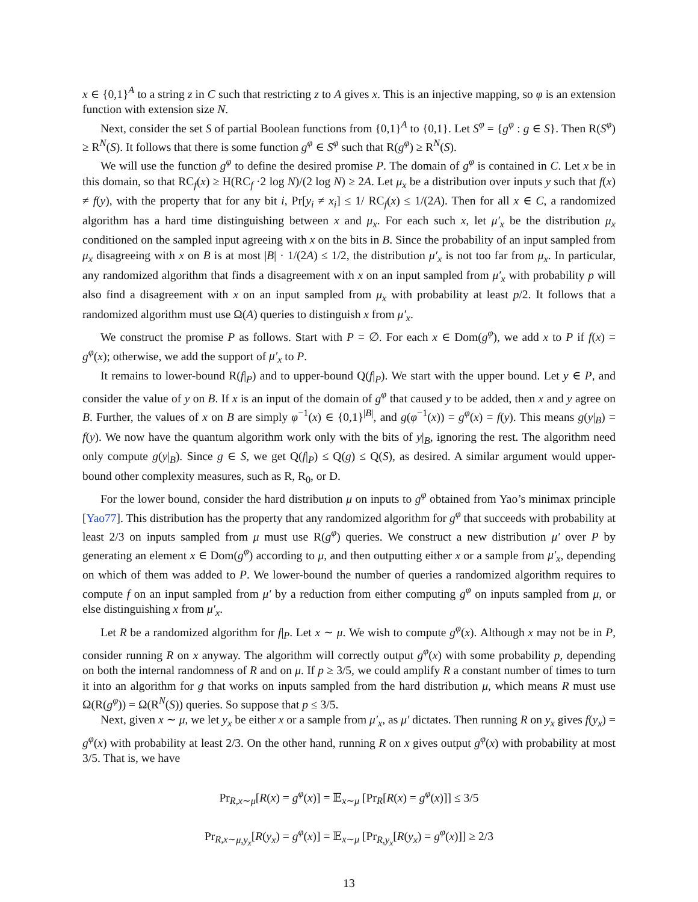x ∈ {0,1}<sup>A</sup> to a string z in C such that restricting z to A gives x. This is an injective mapping, so φ is an extension function with extension size N.
Next, consider the set S of partial Boolean functions from {0,1}<sup>A</sup> to {0,1}. Let S<sup>φ</sup> = {g<sup>φ</sup> : g ∈ S}. Then R(S<sup>φ</sup>) ≥ R<sup>N</sup>(S). It follows that there is some function g<sup>φ</sup> ∈ S<sup>φ</sup> such that R(g<sup>φ</sup>) ≥ R<sup>N</sup>(S).
We will use the function g<sup>φ</sup> to define the desired promise P. The domain of g<sup>φ</sup> is contained in C. Let x be in this domain, so that RC<sub>f</sub>(x) ≥ H(RC<sub>f</sub> ·2 log N)/(2 log N) ≥ 2A. Let μ<sub>x</sub> be a distribution over inputs y such that f(x) ≠ f(y), with the property that for any bit i, Pr[y<sub>i</sub> ≠ x<sub>i</sub>] ≤ 1/ RC<sub>f</sub>(x) ≤ 1/(2A). Then for all x ∈ C, a randomized algorithm has a hard time distinguishing between x and μ<sub>x</sub>. For each such x, let μ′<sub>x</sub> be the distribution μ<sub>x</sub> conditioned on the sampled input agreeing with x on the bits in B. Since the probability of an input sampled from μ<sub>x</sub> disagreeing with x on B is at most |B| · 1/(2A) ≤ 1/2, the distribution μ′<sub>x</sub> is not too far from μ<sub>x</sub>. In particular, any randomized algorithm that finds a disagreement with x on an input sampled from μ′<sub>x</sub> with probability p will also find a disagreement with x on an input sampled from μ<sub>x</sub> with probability at least p/2. It follows that a randomized algorithm must use Ω(A) queries to distinguish x from μ′<sub>x</sub>.
We construct the promise P as follows. Start with P = ∅. For each x ∈ Dom(g<sup>φ</sup>), we add x to P if f(x) = g<sup>φ</sup>(x); otherwise, we add the support of μ′<sub>x</sub> to P.
It remains to lower-bound R(f|<sub>P</sub>) and to upper-bound Q(f|<sub>P</sub>). We start with the upper bound. Let y ∈ P, and consider the value of y on B. If x is an input of the domain of g<sup>φ</sup> that caused y to be added, then x and y agree on B. Further, the values of x on B are simply φ<sup>−1</sup>(x) ∈ {0,1}<sup>|B|</sup>, and g(φ<sup>−1</sup>(x)) = g<sup>φ</sup>(x) = f(y). This means g(y|<sub>B</sub>) = f(y). We now have the quantum algorithm work only with the bits of y|<sub>B</sub>, ignoring the rest. The algorithm need only compute g(y|<sub>B</sub>). Since g ∈ S, we get Q(f|<sub>P</sub>) ≤ Q(g) ≤ Q(S), as desired. A similar argument would upper-bound other complexity measures, such as R, R<sub>0</sub>, or D.
For the lower bound, consider the hard distribution μ on inputs to g<sup>φ</sup> obtained from Yao’s minimax principle [Yao77]. This distribution has the property that any randomized algorithm for g<sup>φ</sup> that succeeds with probability at least 2/3 on inputs sampled from μ must use R(g<sup>φ</sup>) queries. We construct a new distribution μ′ over P by generating an element x ∈ Dom(g<sup>φ</sup>) according to μ, and then outputting either x or a sample from μ′<sub>x</sub>, depending on which of them was added to P. We lower-bound the number of queries a randomized algorithm requires to compute f on an input sampled from μ′ by a reduction from either computing g<sup>φ</sup> on inputs sampled from μ, or else distinguishing x from μ′<sub>x</sub>.
Let R be a randomized algorithm for f|<sub>P</sub>. Let x ∼ μ. We wish to compute g<sup>φ</sup>(x). Although x may not be in P, consider running R on x anyway. The algorithm will correctly output g<sup>φ</sup>(x) with some probability p, depending on both the internal randomness of R and on μ. If p ≥ 3/5, we could amplify R a constant number of times to turn it into an algorithm for g that works on inputs sampled from the hard distribution μ, which means R must use Ω(R(g<sup>φ</sup>)) = Ω(R<sup>N</sup>(S)) queries. So suppose that p ≤ 3/5.
Next, given x ∼ μ, we let y<sub>x</sub> be either x or a sample from μ′<sub>x</sub>, as μ′ dictates. Then running R on y<sub>x</sub> gives f(y<sub>x</sub>) = g<sup>φ</sup>(x) with probability at least 2/3. On the other hand, running R on x gives output g<sup>φ</sup>(x) with probability at most 3/5. That is, we have
Pr<sub>R,x∼μ</sub>[R(x) = g<sup>φ</sup>(x)] = 𝔼<sub>x∼μ</sub> [Pr<sub>R</sub>[R(x) = g<sup>φ</sup>(x)]] ≤ 3/5
Pr<sub>R,x∼μ,y<sub>x</sub></sub>[R(y<sub>x</sub>) = g<sup>φ</sup>(x)] = 𝔼<sub>x∼μ</sub> [Pr<sub>R,y<sub>x</sub></sub>[R(y<sub>x</sub>) = g<sup>φ</sup>(x)]] ≥ 2/3
13